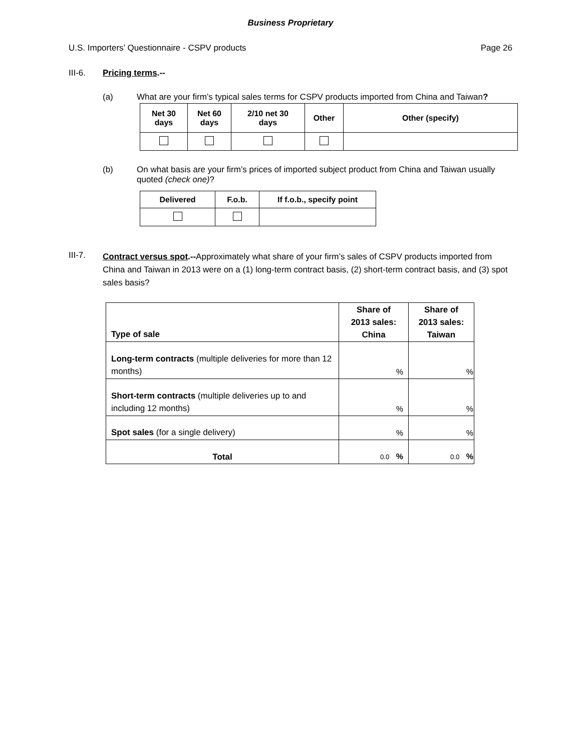Business Proprietary
U.S. Importers’ Questionnaire - CSPV products Page 26
III-6. Pricing terms.--
(a) What are your firm’s typical sales terms for CSPV products imported from China and Taiwan?
| Net 30 days | Net 60 days | 2/10 net 30 days | Other | Other (specify) |
| --- | --- | --- | --- | --- |
(b) On what basis are your firm’s prices of imported subject product from China and Taiwan usually quoted (check one)?
| Delivered | F.o.b. | If f.o.b., specify point |
| --- | --- | --- |
III-7.
Contract versus spot.--Approximately what share of your firm’s sales of CSPV products imported from China and Taiwan in 2013 were on a (1) long-term contract basis, (2) short-term contract basis, and (3) spot sales basis?
| Type of sale | Share of 2013 sales: China | Share of 2013 sales: Taiwan |
| --- | --- | --- |
| Long-term contracts (multiple deliveries for more than 12 months) | % | % |
| Short-term contracts (multiple deliveries up to and including 12 months) | % | % |
| Spot sales (for a single delivery) | % | % |
| Total | 0.0 % | 0.0 % |